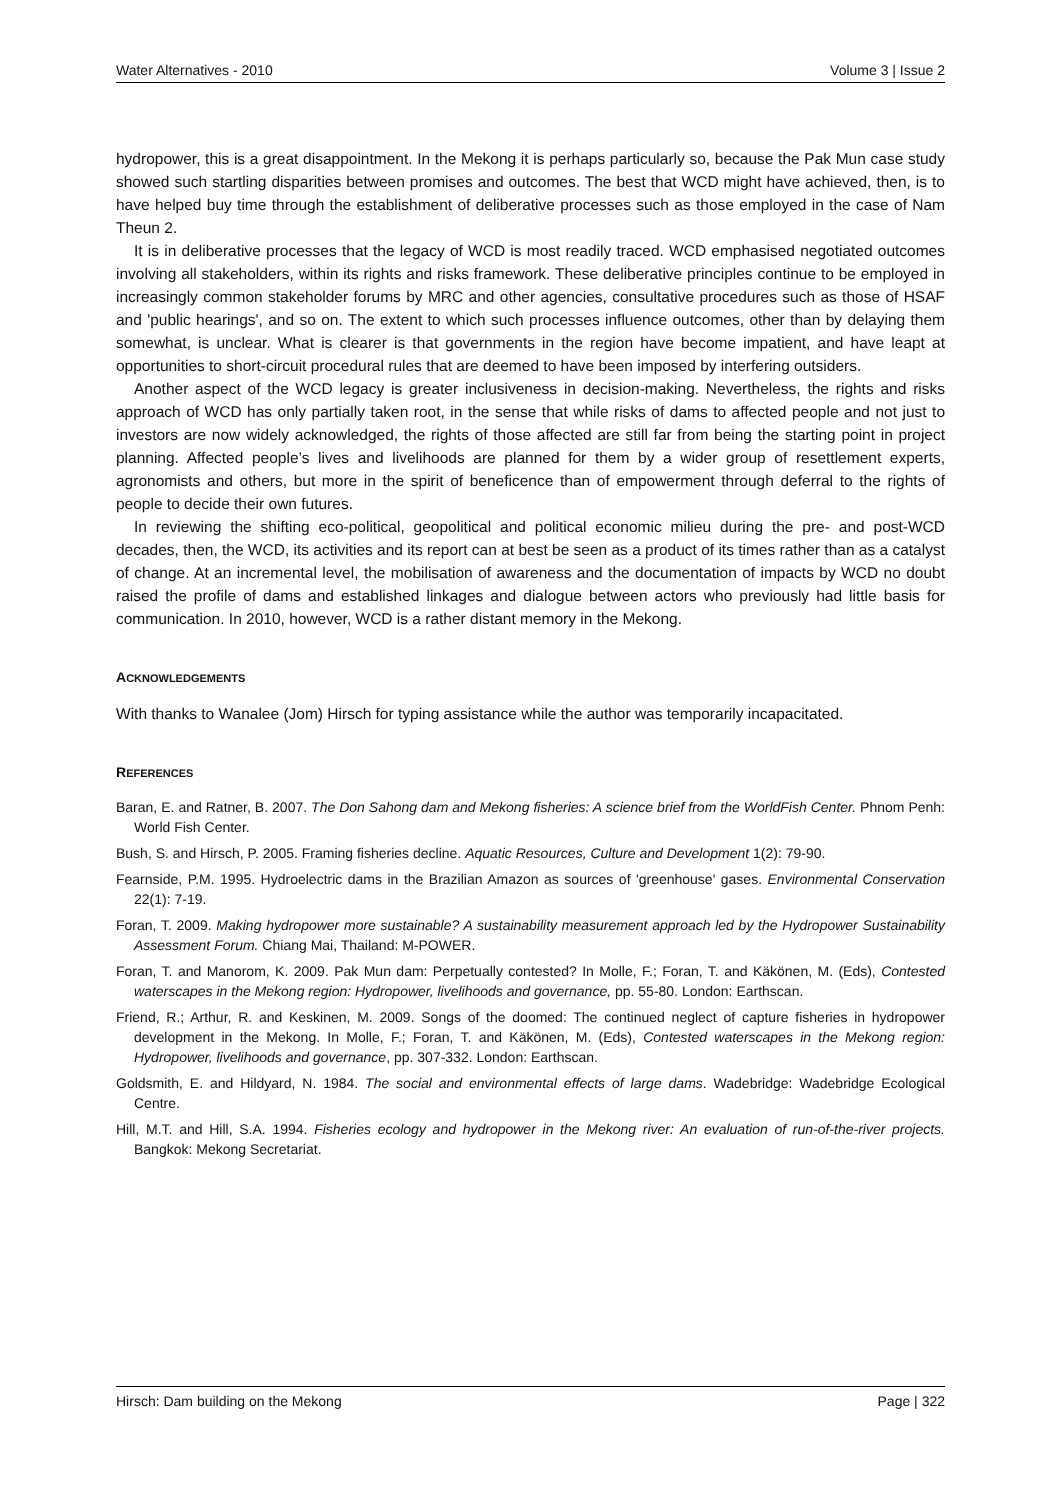Water Alternatives - 2010 Volume 3 | Issue 2
hydropower, this is a great disappointment. In the Mekong it is perhaps particularly so, because the Pak Mun case study showed such startling disparities between promises and outcomes. The best that WCD might have achieved, then, is to have helped buy time through the establishment of deliberative processes such as those employed in the case of Nam Theun 2.
It is in deliberative processes that the legacy of WCD is most readily traced. WCD emphasised negotiated outcomes involving all stakeholders, within its rights and risks framework. These deliberative principles continue to be employed in increasingly common stakeholder forums by MRC and other agencies, consultative procedures such as those of HSAF and 'public hearings', and so on. The extent to which such processes influence outcomes, other than by delaying them somewhat, is unclear. What is clearer is that governments in the region have become impatient, and have leapt at opportunities to short-circuit procedural rules that are deemed to have been imposed by interfering outsiders.
Another aspect of the WCD legacy is greater inclusiveness in decision-making. Nevertheless, the rights and risks approach of WCD has only partially taken root, in the sense that while risks of dams to affected people and not just to investors are now widely acknowledged, the rights of those affected are still far from being the starting point in project planning. Affected people’s lives and livelihoods are planned for them by a wider group of resettlement experts, agronomists and others, but more in the spirit of beneficence than of empowerment through deferral to the rights of people to decide their own futures.
In reviewing the shifting eco-political, geopolitical and political economic milieu during the pre- and post-WCD decades, then, the WCD, its activities and its report can at best be seen as a product of its times rather than as a catalyst of change. At an incremental level, the mobilisation of awareness and the documentation of impacts by WCD no doubt raised the profile of dams and established linkages and dialogue between actors who previously had little basis for communication. In 2010, however, WCD is a rather distant memory in the Mekong.
ACKNOWLEDGEMENTS
With thanks to Wanalee (Jom) Hirsch for typing assistance while the author was temporarily incapacitated.
REFERENCES
Baran, E. and Ratner, B. 2007. The Don Sahong dam and Mekong fisheries: A science brief from the WorldFish Center. Phnom Penh: World Fish Center.
Bush, S. and Hirsch, P. 2005. Framing fisheries decline. Aquatic Resources, Culture and Development 1(2): 79-90.
Fearnside, P.M. 1995. Hydroelectric dams in the Brazilian Amazon as sources of 'greenhouse' gases. Environmental Conservation 22(1): 7-19.
Foran, T. 2009. Making hydropower more sustainable? A sustainability measurement approach led by the Hydropower Sustainability Assessment Forum. Chiang Mai, Thailand: M-POWER.
Foran, T. and Manorom, K. 2009. Pak Mun dam: Perpetually contested? In Molle, F.; Foran, T. and Käkönen, M. (Eds), Contested waterscapes in the Mekong region: Hydropower, livelihoods and governance, pp. 55-80. London: Earthscan.
Friend, R.; Arthur, R. and Keskinen, M. 2009. Songs of the doomed: The continued neglect of capture fisheries in hydropower development in the Mekong. In Molle, F.; Foran, T. and Käkönen, M. (Eds), Contested waterscapes in the Mekong region: Hydropower, livelihoods and governance, pp. 307-332. London: Earthscan.
Goldsmith, E. and Hildyard, N. 1984. The social and environmental effects of large dams. Wadebridge: Wadebridge Ecological Centre.
Hill, M.T. and Hill, S.A. 1994. Fisheries ecology and hydropower in the Mekong river: An evaluation of run-of-the-river projects. Bangkok: Mekong Secretariat.
Hirsch: Dam building on the Mekong Page | 322